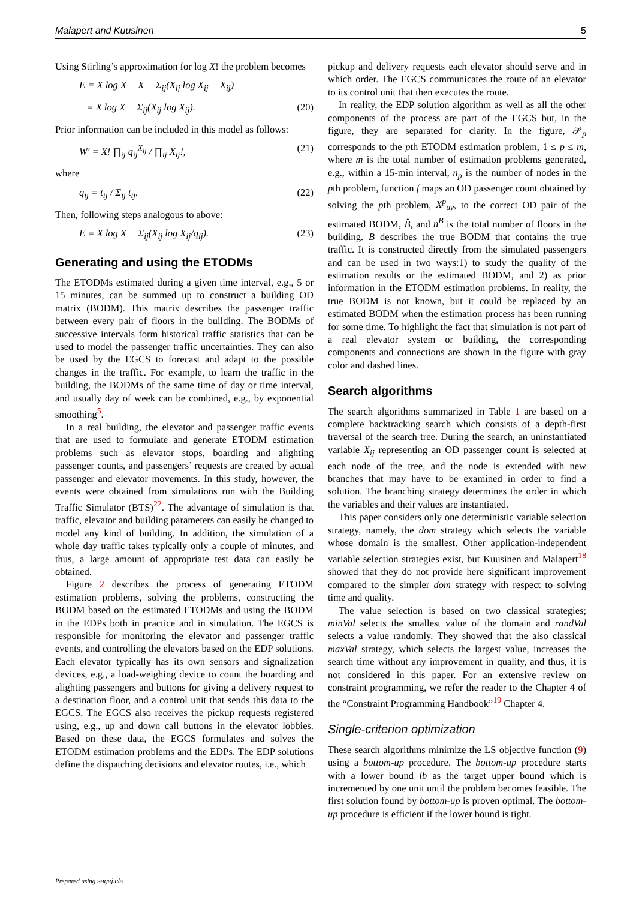Malapert and Kuusinen 5
Using Stirling’s approximation for log X! the problem becomes
E = X log X − X − Σ<sub>ij</sub>(X<sub>ij</sub> log X<sub>ij</sub> − X<sub>ij</sub>)
= X log X − Σ<sub>ij</sub>(X<sub>ij</sub> log X<sub>ij</sub>). (20)
Prior information can be included in this model as follows:
W′ = X! ∏<sub>ij</sub> q<sub>ij</sub><sup>X<sub>ij</sub></sup> / ∏<sub>ij</sub> X<sub>ij</sub>!, (21)
where
q<sub>ij</sub> = t<sub>ij</sub> / Σ<sub>ij</sub> t<sub>ij</sub>. (22)
Then, following steps analogous to above:
E = X log X − Σ<sub>ij</sub>(X<sub>ij</sub> log X<sub>ij</sub>/q<sub>ij</sub>). (23)
Generating and using the ETODMs
The ETODMs estimated during a given time interval, e.g., 5 or 15 minutes, can be summed up to construct a building OD matrix (BODM). This matrix describes the passenger traffic between every pair of floors in the building. The BODMs of successive intervals form historical traffic statistics that can be used to model the passenger traffic uncertainties. They can also be used by the EGCS to forecast and adapt to the possible changes in the traffic. For example, to learn the traffic in the building, the BODMs of the same time of day or time interval, and usually day of week can be combined, e.g., by exponential smoothing<sup>5</sup>.
In a real building, the elevator and passenger traffic events that are used to formulate and generate ETODM estimation problems such as elevator stops, boarding and alighting passenger counts, and passengers’ requests are created by actual passenger and elevator movements. In this study, however, the events were obtained from simulations run with the Building Traffic Simulator (BTS)<sup>22</sup>. The advantage of simulation is that traffic, elevator and building parameters can easily be changed to model any kind of building. In addition, the simulation of a whole day traffic takes typically only a couple of minutes, and thus, a large amount of appropriate test data can easily be obtained.
Figure 2 describes the process of generating ETODM estimation problems, solving the problems, constructing the BODM based on the estimated ETODMs and using the BODM in the EDPs both in practice and in simulation. The EGCS is responsible for monitoring the elevator and passenger traffic events, and controlling the elevators based on the EDP solutions. Each elevator typically has its own sensors and signalization devices, e.g., a load-weighing device to count the boarding and alighting passengers and buttons for giving a delivery request to a destination floor, and a control unit that sends this data to the EGCS. The EGCS also receives the pickup requests registered using, e.g., up and down call buttons in the elevator lobbies. Based on these data, the EGCS formulates and solves the ETODM estimation problems and the EDPs. The EDP solutions define the dispatching decisions and elevator routes, i.e., which
pickup and delivery requests each elevator should serve and in which order. The EGCS communicates the route of an elevator to its control unit that then executes the route.
In reality, the EDP solution algorithm as well as all the other components of the process are part of the EGCS but, in the figure, they are separated for clarity. In the figure, 𝒫<sub>p</sub> corresponds to the pth ETODM estimation problem, 1 ≤ p ≤ m, where m is the total number of estimation problems generated, e.g., within a 15-min interval, n<sub>p</sub> is the number of nodes in the pth problem, function f maps an OD passenger count obtained by solving the pth problem, X<sup>p</sup><sub>uv</sub>, to the correct OD pair of the estimated BODM, B̂, and n<sup>B</sup> is the total number of floors in the building. B describes the true BODM that contains the true traffic. It is constructed directly from the simulated passengers and can be used in two ways:1) to study the quality of the estimation results or the estimated BODM, and 2) as prior information in the ETODM estimation problems. In reality, the true BODM is not known, but it could be replaced by an estimated BODM when the estimation process has been running for some time. To highlight the fact that simulation is not part of a real elevator system or building, the corresponding components and connections are shown in the figure with gray color and dashed lines.
Search algorithms
The search algorithms summarized in Table 1 are based on a complete backtracking search which consists of a depth-first traversal of the search tree. During the search, an uninstantiated variable X<sub>ij</sub> representing an OD passenger count is selected at each node of the tree, and the node is extended with new branches that may have to be examined in order to find a solution. The branching strategy determines the order in which the variables and their values are instantiated.
This paper considers only one deterministic variable selection strategy, namely, the dom strategy which selects the variable whose domain is the smallest. Other application-independent variable selection strategies exist, but Kuusinen and Malapert<sup>18</sup> showed that they do not provide here significant improvement compared to the simpler dom strategy with respect to solving time and quality.
The value selection is based on two classical strategies; minVal selects the smallest value of the domain and randVal selects a value randomly. They showed that the also classical maxVal strategy, which selects the largest value, increases the search time without any improvement in quality, and thus, it is not considered in this paper. For an extensive review on constraint programming, we refer the reader to the Chapter 4 of the “Constraint Programming Handbook”<sup>19</sup> Chapter 4.
Single-criterion optimization
These search algorithms minimize the LS objective function (9) using a bottom-up procedure. The bottom-up procedure starts with a lower bound lb as the target upper bound which is incremented by one unit until the problem becomes feasible. The first solution found by bottom-up is proven optimal. The bottom-up procedure is efficient if the lower bound is tight.
Prepared using sagej.cls